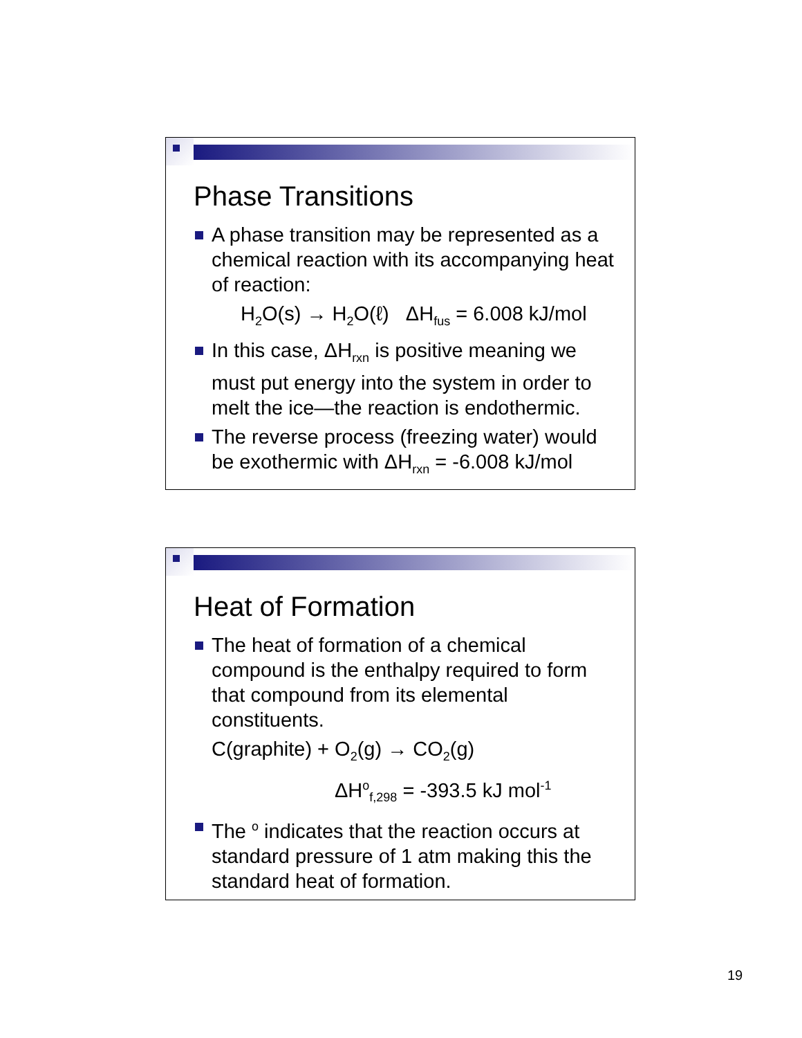Phase Transitions
A phase transition may be represented as a chemical reaction with its accompanying heat of reaction:
H<sub>2</sub>O(s) → H<sub>2</sub>O(ℓ) ΔH<sub>fus</sub> = 6.008 kJ/mol
In this case, ΔH<sub>rxn</sub> is positive meaning we must put energy into the system in order to melt the ice—the reaction is endothermic.
The reverse process (freezing water) would be exothermic with ΔH<sub>rxn</sub> = -6.008 kJ/mol
Heat of Formation
The heat of formation of a chemical compound is the enthalpy required to form that compound from its elemental constituents.
C(graphite) + O<sub>2</sub>(g) → CO<sub>2</sub>(g)
ΔH<sup>o</sup><sub>f,298</sub> = -393.5 kJ mol<sup>-1</sup>
The <sup>o</sup> indicates that the reaction occurs at standard pressure of 1 atm making this the standard heat of formation.
19